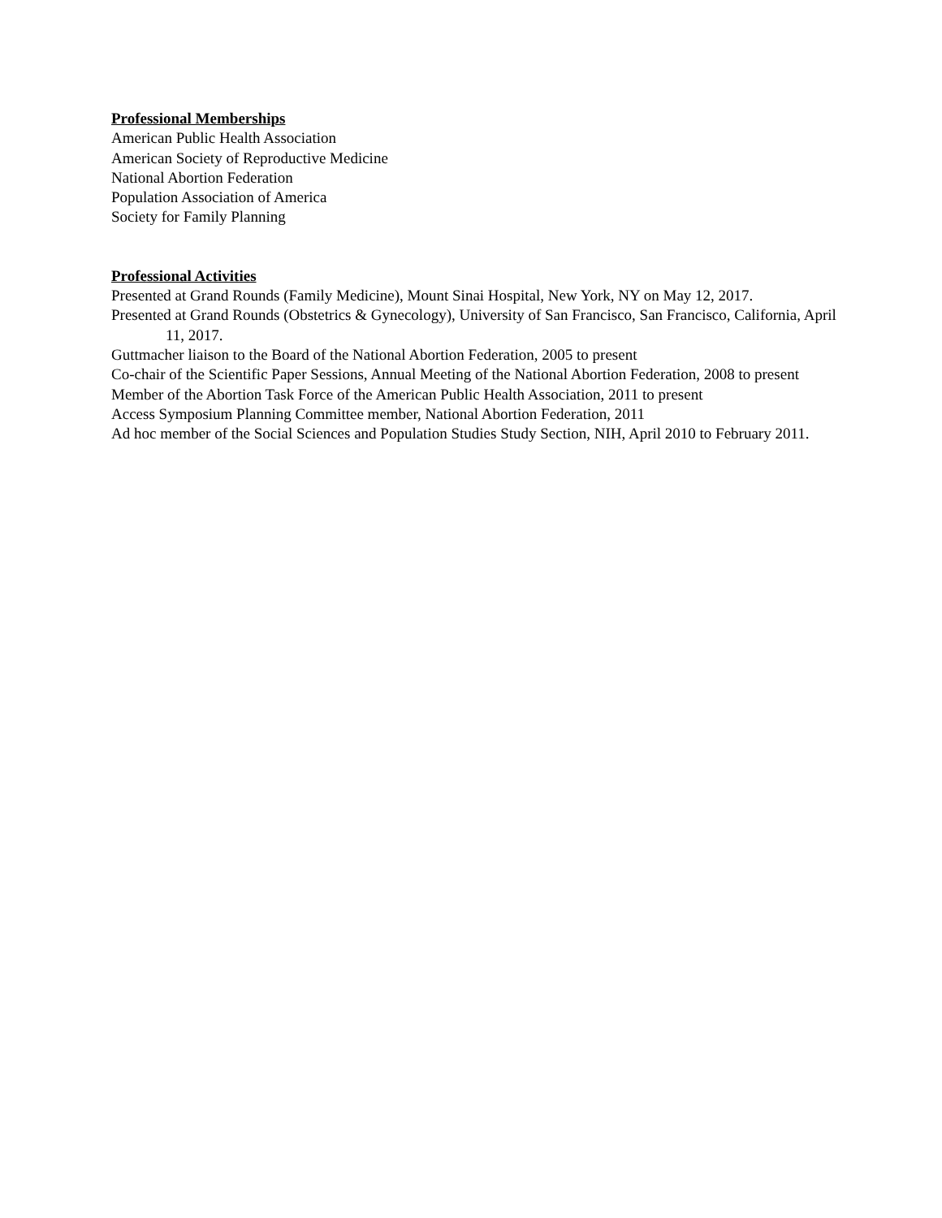Professional Memberships
American Public Health Association
American Society of Reproductive Medicine
National Abortion Federation
Population Association of America
Society for Family Planning
Professional Activities
Presented at Grand Rounds (Family Medicine), Mount Sinai Hospital, New York, NY on May 12, 2017.
Presented at Grand Rounds (Obstetrics & Gynecology), University of San Francisco, San Francisco, California, April 11, 2017.
Guttmacher liaison to the Board of the National Abortion Federation, 2005 to present
Co-chair of the Scientific Paper Sessions, Annual Meeting of the National Abortion Federation, 2008 to present
Member of the Abortion Task Force of the American Public Health Association, 2011 to present
Access Symposium Planning Committee member, National Abortion Federation, 2011
Ad hoc member of the Social Sciences and Population Studies Study Section, NIH, April 2010 to February 2011.